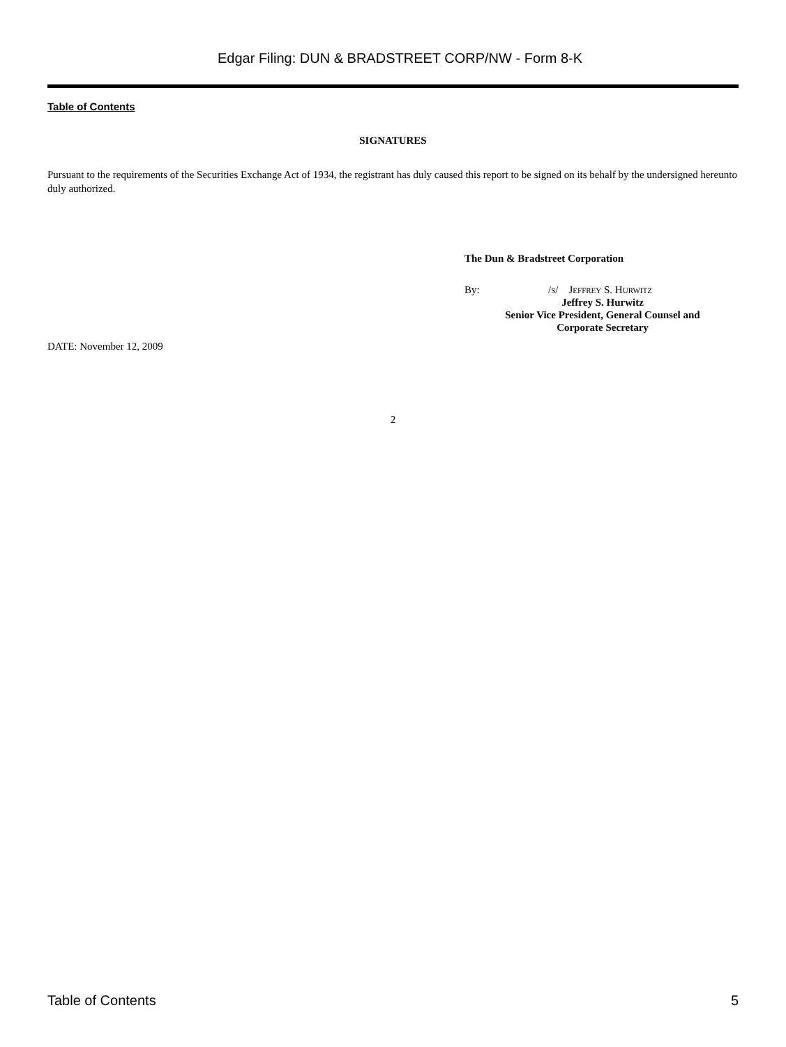Edgar Filing: DUN & BRADSTREET CORP/NW - Form 8-K
Table of Contents
SIGNATURES
Pursuant to the requirements of the Securities Exchange Act of 1934, the registrant has duly caused this report to be signed on its behalf by the undersigned hereunto duly authorized.
The Dun & Bradstreet Corporation
By: /S/ JEFFREY S. HURWITZ
Jeffrey S. Hurwitz
Senior Vice President, General Counsel and Corporate Secretary
DATE: November 12, 2009
2
Table of Contents 5